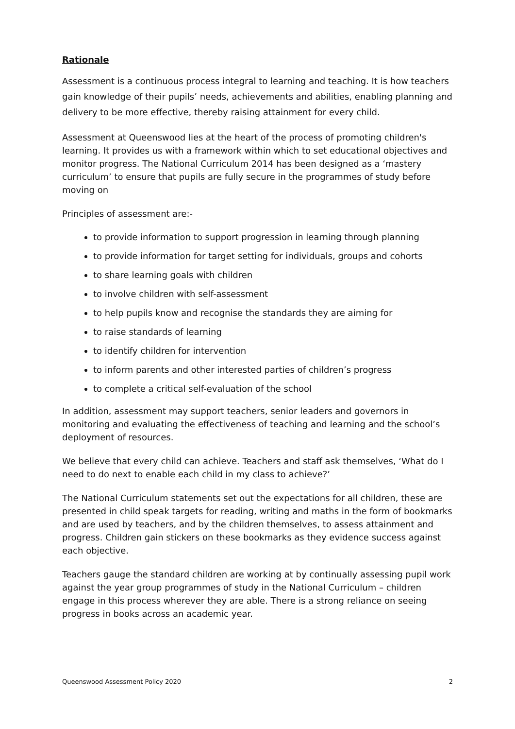Rationale
Assessment is a continuous process integral to learning and teaching. It is how teachers gain knowledge of their pupils’ needs, achievements and abilities, enabling planning and delivery to be more effective, thereby raising attainment for every child.
Assessment at Queenswood lies at the heart of the process of promoting children's learning. It provides us with a framework within which to set educational objectives and monitor progress. The National Curriculum 2014 has been designed as a ‘mastery curriculum’ to ensure that pupils are fully secure in the programmes of study before moving on
Principles of assessment are:-
to provide information to support progression in learning through planning
to provide information for target setting for individuals, groups and cohorts
to share learning goals with children
to involve children with self-assessment
to help pupils know and recognise the standards they are aiming for
to raise standards of learning
to identify children for intervention
to inform parents and other interested parties of children’s progress
to complete a critical self-evaluation of the school
In addition, assessment may support teachers, senior leaders and governors in monitoring and evaluating the effectiveness of teaching and learning and the school’s deployment of resources.
We believe that every child can achieve. Teachers and staff ask themselves, ‘What do I need to do next to enable each child in my class to achieve?’
The National Curriculum statements set out the expectations for all children, these are presented in child speak targets for reading, writing and maths in the form of bookmarks and are used by teachers, and by the children themselves, to assess attainment and progress. Children gain stickers on these bookmarks as they evidence success against each objective.
Teachers gauge the standard children are working at by continually assessing pupil work against the year group programmes of study in the National Curriculum – children engage in this process wherever they are able. There is a strong reliance on seeing progress in books across an academic year.
Queenswood Assessment Policy 2020 2